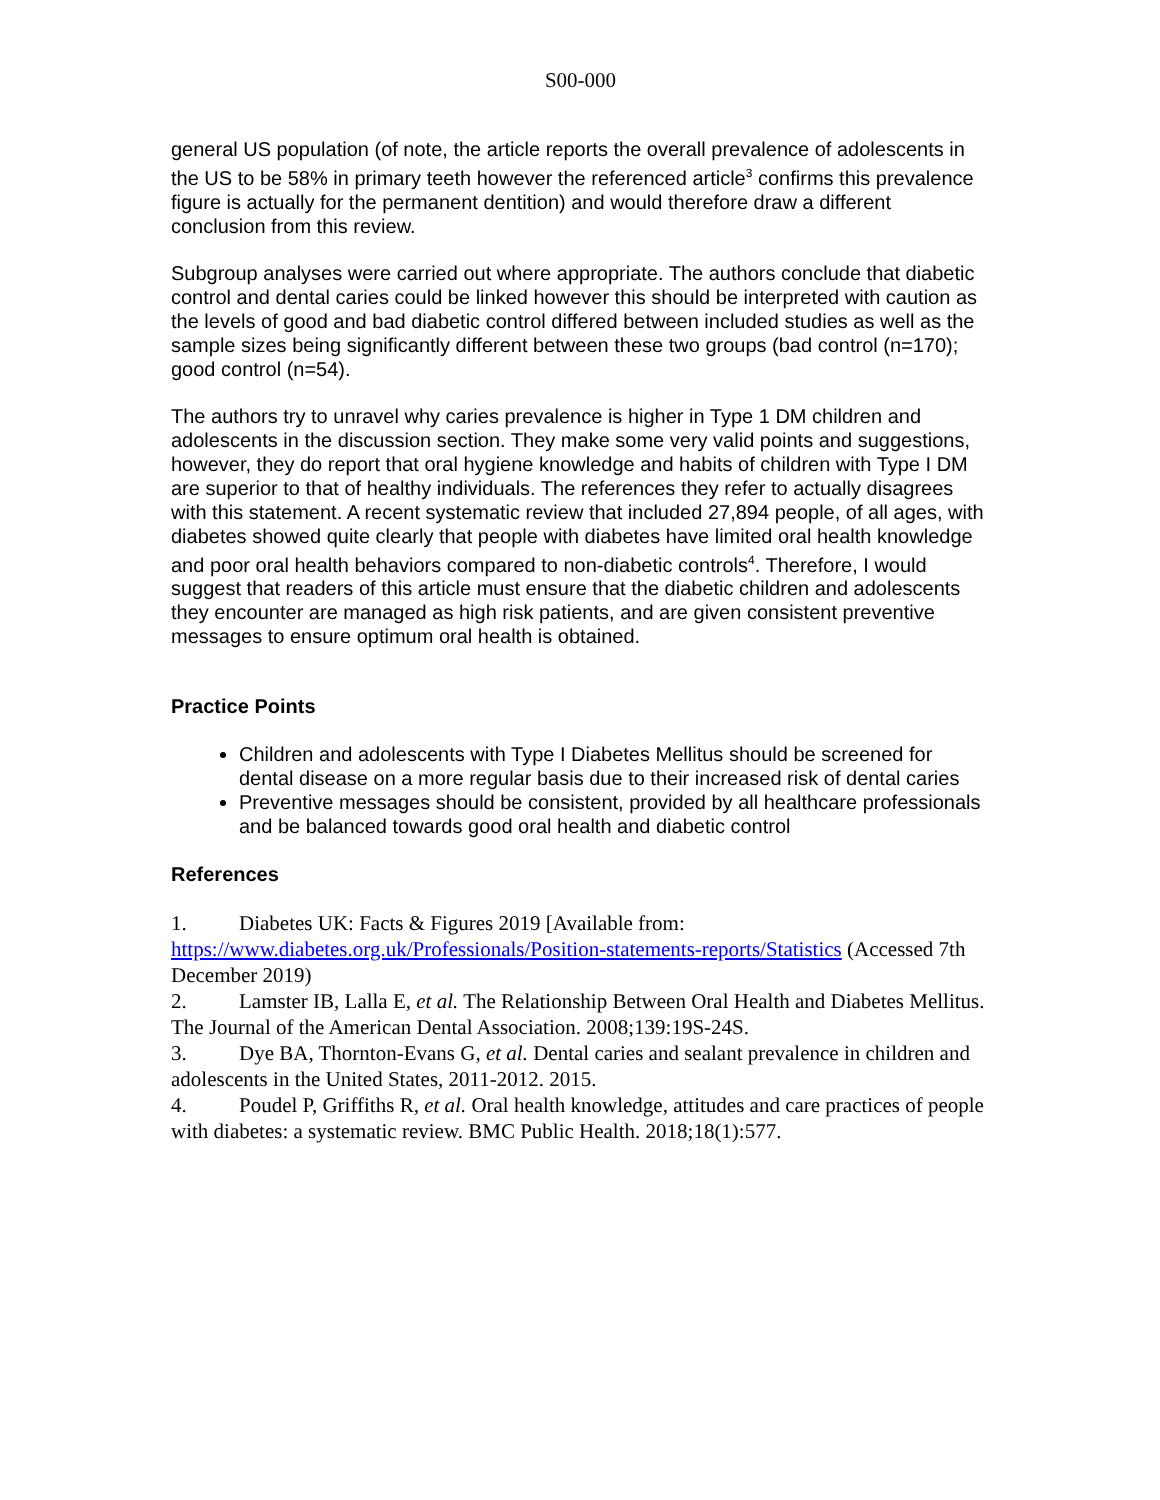S00-000
general US population (of note, the article reports the overall prevalence of adolescents in the US to be 58% in primary teeth however the referenced article<sup>3</sup> confirms this prevalence figure is actually for the permanent dentition) and would therefore draw a different conclusion from this review.
Subgroup analyses were carried out where appropriate. The authors conclude that diabetic control and dental caries could be linked however this should be interpreted with caution as the levels of good and bad diabetic control differed between included studies as well as the sample sizes being significantly different between these two groups (bad control (n=170); good control (n=54).
The authors try to unravel why caries prevalence is higher in Type 1 DM children and adolescents in the discussion section. They make some very valid points and suggestions, however, they do report that oral hygiene knowledge and habits of children with Type I DM are superior to that of healthy individuals. The references they refer to actually disagrees with this statement. A recent systematic review that included 27,894 people, of all ages, with diabetes showed quite clearly that people with diabetes have limited oral health knowledge and poor oral health behaviors compared to non-diabetic controls<sup>4</sup>. Therefore, I would suggest that readers of this article must ensure that the diabetic children and adolescents they encounter are managed as high risk patients, and are given consistent preventive messages to ensure optimum oral health is obtained.
Practice Points
Children and adolescents with Type I Diabetes Mellitus should be screened for dental disease on a more regular basis due to their increased risk of dental caries
Preventive messages should be consistent, provided by all healthcare professionals and be balanced towards good oral health and diabetic control
References
1. Diabetes UK: Facts & Figures 2019 [Available from: https://www.diabetes.org.uk/Professionals/Position-statements-reports/Statistics (Accessed 7th December 2019)
2. Lamster IB, Lalla E, et al. The Relationship Between Oral Health and Diabetes Mellitus. The Journal of the American Dental Association. 2008;139:19S-24S.
3. Dye BA, Thornton-Evans G, et al. Dental caries and sealant prevalence in children and adolescents in the United States, 2011-2012. 2015.
4. Poudel P, Griffiths R, et al. Oral health knowledge, attitudes and care practices of people with diabetes: a systematic review. BMC Public Health. 2018;18(1):577.